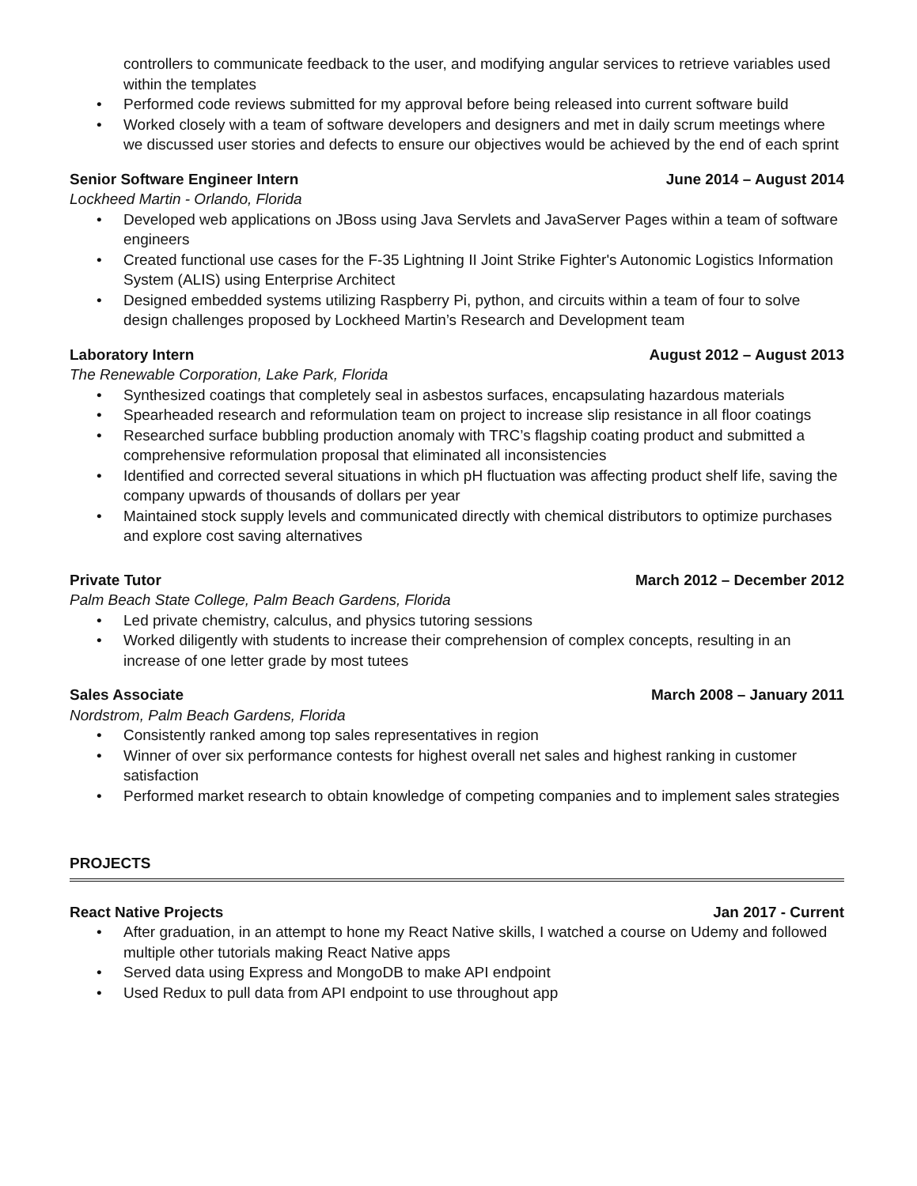controllers to communicate feedback to the user, and modifying angular services to retrieve variables used within the templates
• Performed code reviews submitted for my approval before being released into current software build
• Worked closely with a team of software developers and designers and met in daily scrum meetings where we discussed user stories and defects to ensure our objectives would be achieved by the end of each sprint
Senior Software Engineer Intern June 2014 – August 2014
Lockheed Martin - Orlando, Florida
• Developed web applications on JBoss using Java Servlets and JavaServer Pages within a team of software engineers
• Created functional use cases for the F-35 Lightning II Joint Strike Fighter's Autonomic Logistics Information System (ALIS) using Enterprise Architect
• Designed embedded systems utilizing Raspberry Pi, python, and circuits within a team of four to solve design challenges proposed by Lockheed Martin’s Research and Development team
Laboratory Intern August 2012 – August 2013
The Renewable Corporation, Lake Park, Florida
• Synthesized coatings that completely seal in asbestos surfaces, encapsulating hazardous materials
• Spearheaded research and reformulation team on project to increase slip resistance in all floor coatings
• Researched surface bubbling production anomaly with TRC’s flagship coating product and submitted a comprehensive reformulation proposal that eliminated all inconsistencies
• Identified and corrected several situations in which pH fluctuation was affecting product shelf life, saving the company upwards of thousands of dollars per year
• Maintained stock supply levels and communicated directly with chemical distributors to optimize purchases and explore cost saving alternatives
Private Tutor March 2012 – December 2012
Palm Beach State College, Palm Beach Gardens, Florida
• Led private chemistry, calculus, and physics tutoring sessions
• Worked diligently with students to increase their comprehension of complex concepts, resulting in an increase of one letter grade by most tutees
Sales Associate March 2008 – January 2011
Nordstrom, Palm Beach Gardens, Florida
• Consistently ranked among top sales representatives in region
• Winner of over six performance contests for highest overall net sales and highest ranking in customer satisfaction
• Performed market research to obtain knowledge of competing companies and to implement sales strategies
PROJECTS
React Native Projects Jan 2017 - Current
• After graduation, in an attempt to hone my React Native skills, I watched a course on Udemy and followed multiple other tutorials making React Native apps
• Served data using Express and MongoDB to make API endpoint
• Used Redux to pull data from API endpoint to use throughout app